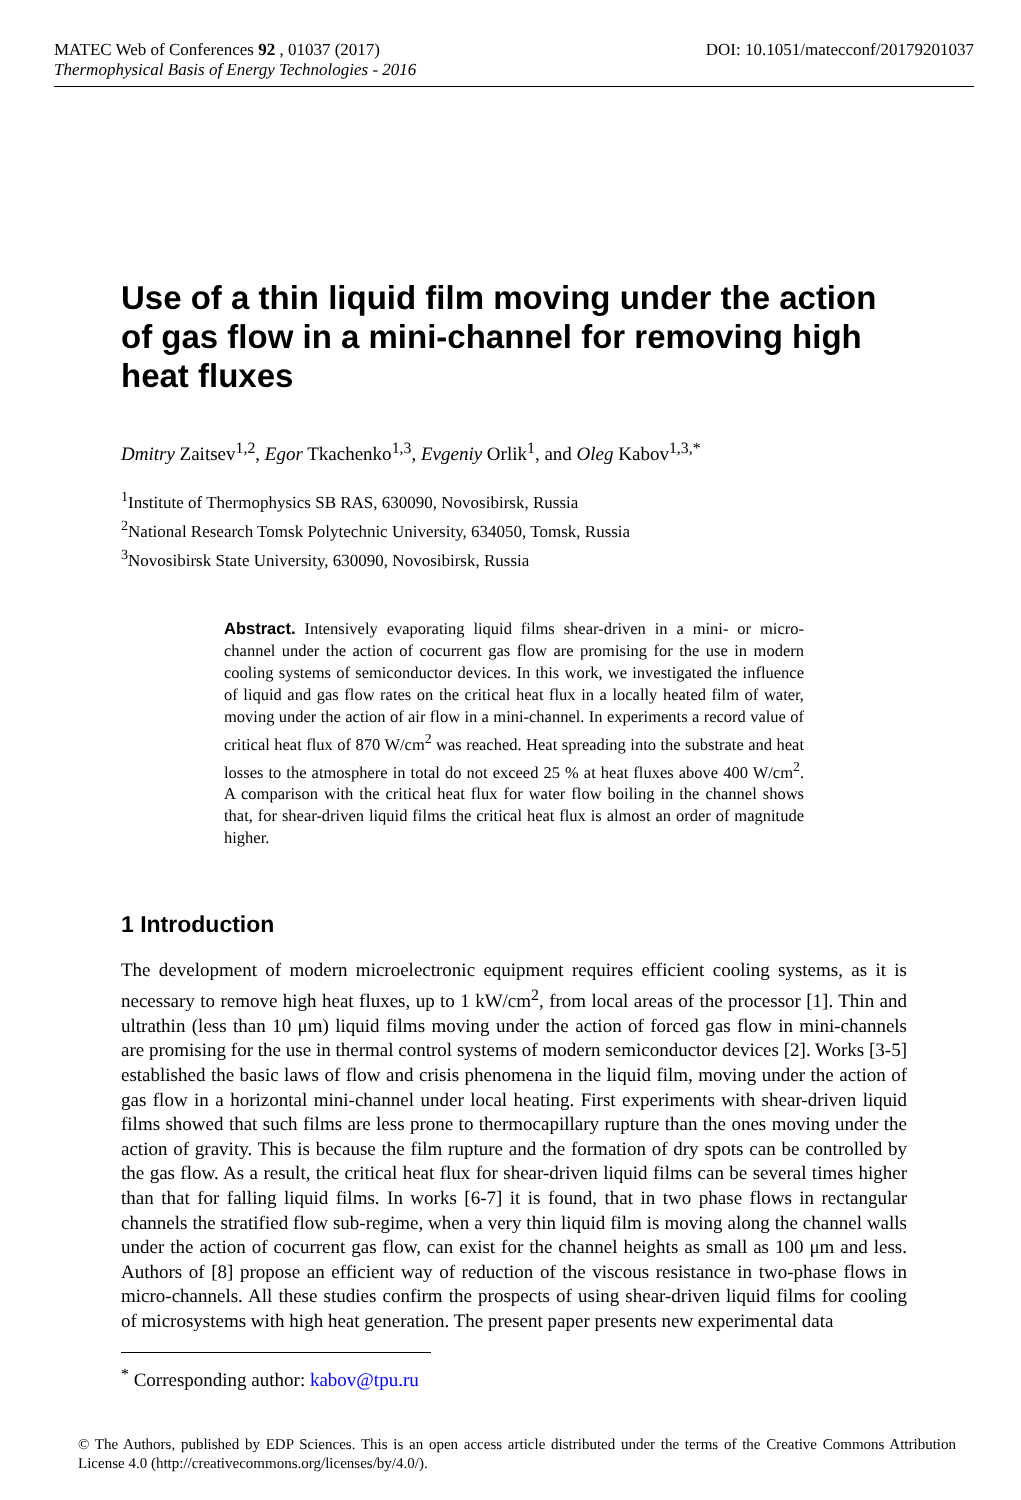DOI: 10.1051/matecconf/20179201037 MATEC Web of Conferences 92 , 01037 (2017)
Thermophysical Basis of Energy Technologies - 2016
Use of a thin liquid film moving under the action of gas flow in a mini-channel for removing high heat fluxes
Dmitry Zaitsev<sup>1,2</sup>, Egor Tkachenko<sup>1,3</sup>, Evgeniy Orlik<sup>1</sup>, and Oleg Kabov<sup>1,3,*</sup>
<sup>1</sup> Institute of Thermophysics SB RAS, 630090, Novosibirsk, Russia
<sup>2</sup> National Research Tomsk Polytechnic University, 634050, Tomsk, Russia
<sup>3</sup> Novosibirsk State University, 630090, Novosibirsk, Russia
Abstract. Intensively evaporating liquid films shear-driven in a mini- or micro-channel under the action of cocurrent gas flow are promising for the use in modern cooling systems of semiconductor devices. In this work, we investigated the influence of liquid and gas flow rates on the critical heat flux in a locally heated film of water, moving under the action of air flow in a mini-channel. In experiments a record value of critical heat flux of 870 W/cm<sup>2</sup> was reached. Heat spreading into the substrate and heat losses to the atmosphere in total do not exceed 25 % at heat fluxes above 400 W/cm<sup>2</sup>. A comparison with the critical heat flux for water flow boiling in the channel shows that, for shear-driven liquid films the critical heat flux is almost an order of magnitude higher.
1 Introduction
The development of modern microelectronic equipment requires efficient cooling systems, as it is necessary to remove high heat fluxes, up to 1 kW/cm<sup>2</sup>, from local areas of the processor [1]. Thin and ultrathin (less than 10 μm) liquid films moving under the action of forced gas flow in mini-channels are promising for the use in thermal control systems of modern semiconductor devices [2]. Works [3-5] established the basic laws of flow and crisis phenomena in the liquid film, moving under the action of gas flow in a horizontal mini-channel under local heating. First experiments with shear-driven liquid films showed that such films are less prone to thermocapillary rupture than the ones moving under the action of gravity. This is because the film rupture and the formation of dry spots can be controlled by the gas flow. As a result, the critical heat flux for shear-driven liquid films can be several times higher than that for falling liquid films. In works [6-7] it is found, that in two phase flows in rectangular channels the stratified flow sub-regime, when a very thin liquid film is moving along the channel walls under the action of cocurrent gas flow, can exist for the channel heights as small as 100 μm and less. Authors of [8] propose an efficient way of reduction of the viscous resistance in two-phase flows in micro-channels. All these studies confirm the prospects of using shear-driven liquid films for cooling of microsystems with high heat generation. The present paper presents new experimental data
<sup>*</sup> Corresponding author: kabov@tpu.ru
© The Authors, published by EDP Sciences. This is an open access article distributed under the terms of the Creative Commons Attribution License 4.0 (http://creativecommons.org/licenses/by/4.0/).